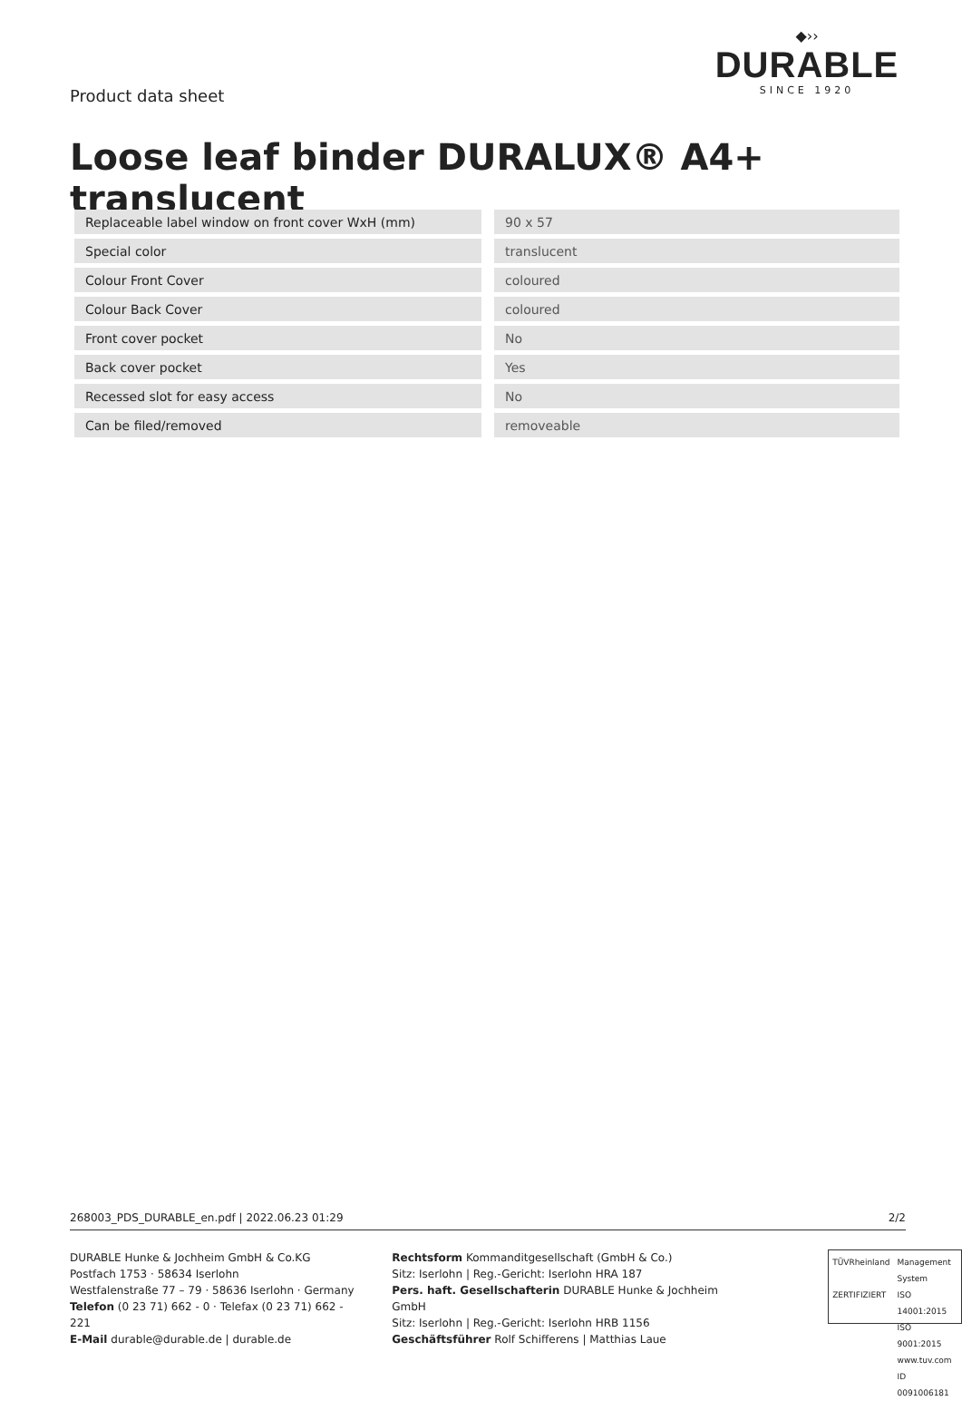Product data sheet
◆››
DURABLE
SINCE 1920
Loose leaf binder DURALUX® A4+ translucent
| Replaceable label window on front cover WxH (mm) | | 90 x 57 |
| Special color | | translucent |
| Colour Front Cover | | coloured |
| Colour Back Cover | | coloured |
| Front cover pocket | | No |
| Back cover pocket | | Yes |
| Recessed slot for easy access | | No |
| Can be filed/removed | | removeable |
268003_PDS_DURABLE_en.pdf | 2022.06.23 01:29 2/2
DURABLE Hunke & Jochheim GmbH & Co.KG
Postfach 1753 · 58634 Iserlohn
Westfalenstraße 77 – 79 · 58636 Iserlohn · Germany
Telefon (0 23 71) 662 - 0 · Telefax (0 23 71) 662 - 221
E-Mail durable@durable.de | durable.de
Rechtsform Kommanditgesellschaft (GmbH & Co.)
Sitz: Iserlohn | Reg.-Gericht: Iserlohn HRA 187
Pers. haft. Gesellschafterin DURABLE Hunke & Jochheim GmbH
Sitz: Iserlohn | Reg.-Gericht: Iserlohn HRB 1156
Geschäftsführer Rolf Schifferens | Matthias Laue
TÜVRheinland
ZERTIFIZIERT
Management System
ISO 14001:2015
ISO 9001:2015
www.tuv.com
ID 0091006181